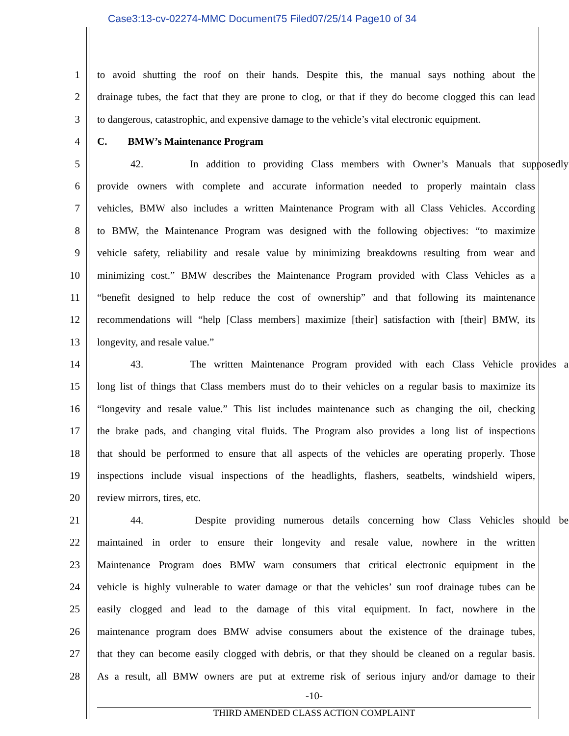Case3:13-cv-02274-MMC Document75 Filed07/25/14 Page10 of 34
1 to avoid shutting the roof on their hands. Despite this, the manual says nothing about the
2 drainage tubes, the fact that they are prone to clog, or that if they do become clogged this can lead
3 to dangerous, catastrophic, and expensive damage to the vehicle’s vital electronic equipment.
4 C. BMW’s Maintenance Program
5 42. In addition to providing Class members with Owner’s Manuals that supposedly
6 provide owners with complete and accurate information needed to properly maintain class
7 vehicles, BMW also includes a written Maintenance Program with all Class Vehicles. According
8 to BMW, the Maintenance Program was designed with the following objectives: “to maximize
9 vehicle safety, reliability and resale value by minimizing breakdowns resulting from wear and
10 minimizing cost.” BMW describes the Maintenance Program provided with Class Vehicles as a
11 “benefit designed to help reduce the cost of ownership” and that following its maintenance
12 recommendations will “help [Class members] maximize [their] satisfaction with [their] BMW, its
13 longevity, and resale value.”
14 43. The written Maintenance Program provided with each Class Vehicle provides a
15 long list of things that Class members must do to their vehicles on a regular basis to maximize its
16 “longevity and resale value.” This list includes maintenance such as changing the oil, checking
17 the brake pads, and changing vital fluids. The Program also provides a long list of inspections
18 that should be performed to ensure that all aspects of the vehicles are operating properly. Those
19 inspections include visual inspections of the headlights, flashers, seatbelts, windshield wipers,
20 review mirrors, tires, etc.
21 44. Despite providing numerous details concerning how Class Vehicles should be
22 maintained in order to ensure their longevity and resale value, nowhere in the written
23 Maintenance Program does BMW warn consumers that critical electronic equipment in the
24 vehicle is highly vulnerable to water damage or that the vehicles’ sun roof drainage tubes can be
25 easily clogged and lead to the damage of this vital equipment. In fact, nowhere in the
26 maintenance program does BMW advise consumers about the existence of the drainage tubes,
27 that they can become easily clogged with debris, or that they should be cleaned on a regular basis.
28 As a result, all BMW owners are put at extreme risk of serious injury and/or damage to their
-10-
THIRD AMENDED CLASS ACTION COMPLAINT